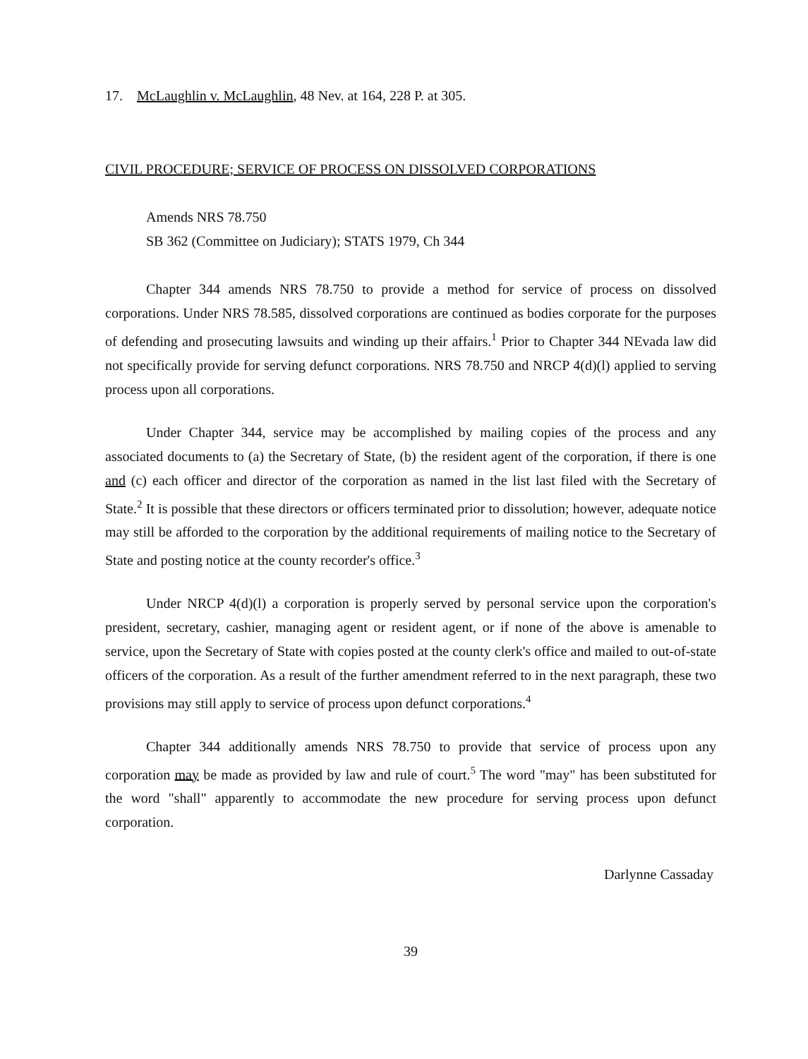17. McLaughlin v. McLaughlin, 48 Nev. at 164, 228 P. at 305.
CIVIL PROCEDURE; SERVICE OF PROCESS ON DISSOLVED CORPORATIONS
Amends NRS 78.750
SB 362 (Committee on Judiciary); STATS 1979, Ch 344
Chapter 344 amends NRS 78.750 to provide a method for service of process on dissolved corporations. Under NRS 78.585, dissolved corporations are continued as bodies corporate for the purposes of defending and prosecuting lawsuits and winding up their affairs.<sup>1</sup> Prior to Chapter 344 NEvada law did not specifically provide for serving defunct corporations. NRS 78.750 and NRCP 4(d)(l) applied to serving process upon all corporations.
Under Chapter 344, service may be accomplished by mailing copies of the process and any associated documents to (a) the Secretary of State, (b) the resident agent of the corporation, if there is one and (c) each officer and director of the corporation as named in the list last filed with the Secretary of State.<sup>2</sup> It is possible that these directors or officers terminated prior to dissolution; however, adequate notice may still be afforded to the corporation by the additional requirements of mailing notice to the Secretary of State and posting notice at the county recorder's office.<sup>3</sup>
Under NRCP 4(d)(l) a corporation is properly served by personal service upon the corporation's president, secretary, cashier, managing agent or resident agent, or if none of the above is amenable to service, upon the Secretary of State with copies posted at the county clerk's office and mailed to out-of-state officers of the corporation. As a result of the further amendment referred to in the next paragraph, these two provisions may still apply to service of process upon defunct corporations.<sup>4</sup>
Chapter 344 additionally amends NRS 78.750 to provide that service of process upon any corporation may be made as provided by law and rule of court.<sup>5</sup> The word "may" has been substituted for the word "shall" apparently to accommodate the new procedure for serving process upon defunct corporation.
Darlynne Cassaday
39